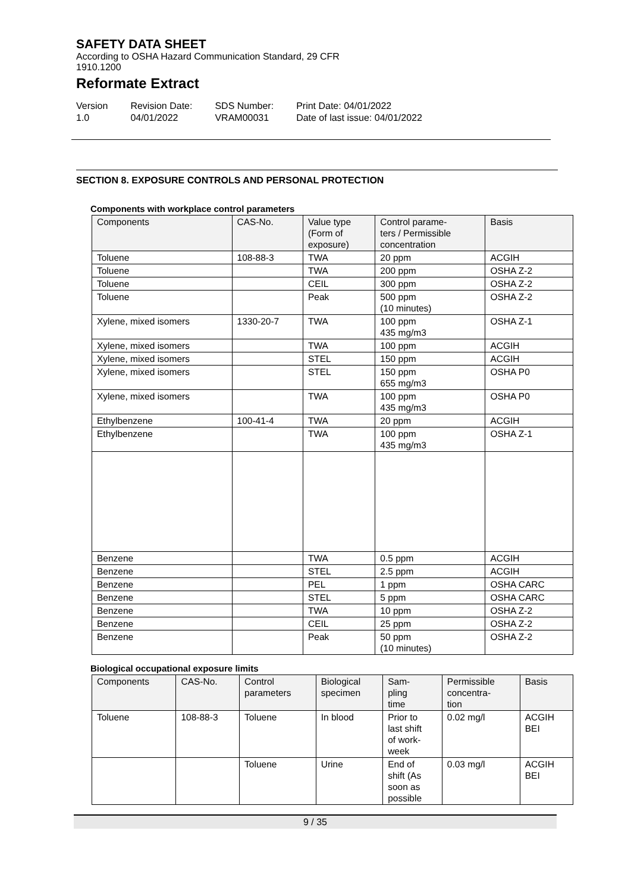SAFETY DATA SHEET
According to OSHA Hazard Communication Standard, 29 CFR
1910.1200
Reformate Extract
Version
1.0
Revision Date:
04/01/2022
SDS Number:
VRAM00031
Print Date: 04/01/2022
Date of last issue: 04/01/2022
SECTION 8. EXPOSURE CONTROLS AND PERSONAL PROTECTION
Components with workplace control parameters
| Components | CAS-No. | Value type (Form of exposure) | Control parame- ters / Permissible concentration | Basis |
| --- | --- | --- | --- | --- |
| Toluene | 108-88-3 | TWA | 20 ppm | ACGIH |
| Toluene | | TWA | 200 ppm | OSHA Z-2 |
| Toluene | | CEIL | 300 ppm | OSHA Z-2 |
| Toluene | | Peak | 500 ppm (10 minutes) | OSHA Z-2 |
| Xylene, mixed isomers | 1330-20-7 | TWA | 100 ppm 435 mg/m3 | OSHA Z-1 |
| Xylene, mixed isomers | | TWA | 100 ppm | ACGIH |
| Xylene, mixed isomers | | STEL | 150 ppm | ACGIH |
| Xylene, mixed isomers | | STEL | 150 ppm 655 mg/m3 | OSHA P0 |
| Xylene, mixed isomers | | TWA | 100 ppm 435 mg/m3 | OSHA P0 |
| Ethylbenzene | 100-41-4 | TWA | 20 ppm | ACGIH |
| Ethylbenzene | | TWA | 100 ppm 435 mg/m3 | OSHA Z-1 |
| Benzene | | TWA | 0.5 ppm | ACGIH |
| Benzene | | STEL | 2.5 ppm | ACGIH |
| Benzene | | PEL | 1 ppm | OSHA CARC |
| Benzene | | STEL | 5 ppm | OSHA CARC |
| Benzene | | TWA | 10 ppm | OSHA Z-2 |
| Benzene | | CEIL | 25 ppm | OSHA Z-2 |
| Benzene | | Peak | 50 ppm (10 minutes) | OSHA Z-2 |
Biological occupational exposure limits
| Components | CAS-No. | Control parameters | Biological specimen | Sam- pling time | Permissible concentra- tion | Basis |
| --- | --- | --- | --- | --- | --- | --- |
| Toluene | 108-88-3 | Toluene | In blood | Prior to last shift of work- week | 0.02 mg/l | ACGIH BEI |
| | | Toluene | Urine | End of shift (As soon as possible | 0.03 mg/l | ACGIH BEI |
9 / 35